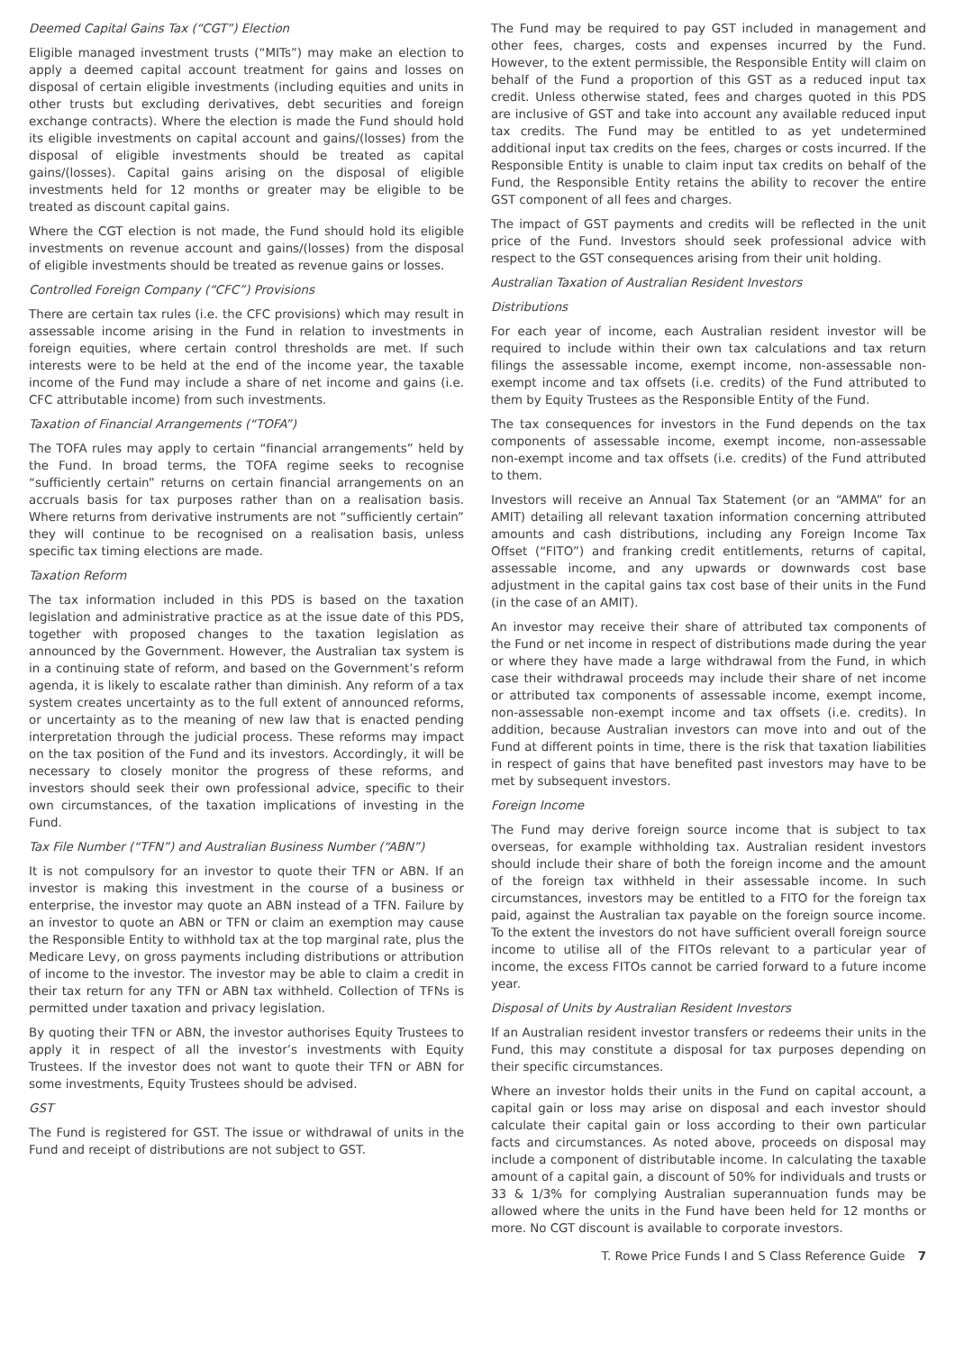Deemed Capital Gains Tax (“CGT”) Election
Eligible managed investment trusts (“MITs”) may make an election to apply a deemed capital account treatment for gains and losses on disposal of certain eligible investments (including equities and units in other trusts but excluding derivatives, debt securities and foreign exchange contracts). Where the election is made the Fund should hold its eligible investments on capital account and gains/(losses) from the disposal of eligible investments should be treated as capital gains/(losses). Capital gains arising on the disposal of eligible investments held for 12 months or greater may be eligible to be treated as discount capital gains.
Where the CGT election is not made, the Fund should hold its eligible investments on revenue account and gains/(losses) from the disposal of eligible investments should be treated as revenue gains or losses.
Controlled Foreign Company (“CFC”) Provisions
There are certain tax rules (i.e. the CFC provisions) which may result in assessable income arising in the Fund in relation to investments in foreign equities, where certain control thresholds are met. If such interests were to be held at the end of the income year, the taxable income of the Fund may include a share of net income and gains (i.e. CFC attributable income) from such investments.
Taxation of Financial Arrangements (“TOFA”)
The TOFA rules may apply to certain “financial arrangements” held by the Fund. In broad terms, the TOFA regime seeks to recognise “sufficiently certain” returns on certain financial arrangements on an accruals basis for tax purposes rather than on a realisation basis. Where returns from derivative instruments are not “sufficiently certain” they will continue to be recognised on a realisation basis, unless specific tax timing elections are made.
Taxation Reform
The tax information included in this PDS is based on the taxation legislation and administrative practice as at the issue date of this PDS, together with proposed changes to the taxation legislation as announced by the Government. However, the Australian tax system is in a continuing state of reform, and based on the Government’s reform agenda, it is likely to escalate rather than diminish. Any reform of a tax system creates uncertainty as to the full extent of announced reforms, or uncertainty as to the meaning of new law that is enacted pending interpretation through the judicial process. These reforms may impact on the tax position of the Fund and its investors. Accordingly, it will be necessary to closely monitor the progress of these reforms, and investors should seek their own professional advice, specific to their own circumstances, of the taxation implications of investing in the Fund.
Tax File Number (“TFN”) and Australian Business Number (“ABN”)
It is not compulsory for an investor to quote their TFN or ABN. If an investor is making this investment in the course of a business or enterprise, the investor may quote an ABN instead of a TFN. Failure by an investor to quote an ABN or TFN or claim an exemption may cause the Responsible Entity to withhold tax at the top marginal rate, plus the Medicare Levy, on gross payments including distributions or attribution of income to the investor. The investor may be able to claim a credit in their tax return for any TFN or ABN tax withheld. Collection of TFNs is permitted under taxation and privacy legislation.
By quoting their TFN or ABN, the investor authorises Equity Trustees to apply it in respect of all the investor’s investments with Equity Trustees. If the investor does not want to quote their TFN or ABN for some investments, Equity Trustees should be advised.
GST
The Fund is registered for GST. The issue or withdrawal of units in the Fund and receipt of distributions are not subject to GST.
The Fund may be required to pay GST included in management and other fees, charges, costs and expenses incurred by the Fund. However, to the extent permissible, the Responsible Entity will claim on behalf of the Fund a proportion of this GST as a reduced input tax credit. Unless otherwise stated, fees and charges quoted in this PDS are inclusive of GST and take into account any available reduced input tax credits. The Fund may be entitled to as yet undetermined additional input tax credits on the fees, charges or costs incurred. If the Responsible Entity is unable to claim input tax credits on behalf of the Fund, the Responsible Entity retains the ability to recover the entire GST component of all fees and charges.
The impact of GST payments and credits will be reflected in the unit price of the Fund. Investors should seek professional advice with respect to the GST consequences arising from their unit holding.
Australian Taxation of Australian Resident Investors
Distributions
For each year of income, each Australian resident investor will be required to include within their own tax calculations and tax return filings the assessable income, exempt income, non-assessable non-exempt income and tax offsets (i.e. credits) of the Fund attributed to them by Equity Trustees as the Responsible Entity of the Fund.
The tax consequences for investors in the Fund depends on the tax components of assessable income, exempt income, non-assessable non-exempt income and tax offsets (i.e. credits) of the Fund attributed to them.
Investors will receive an Annual Tax Statement (or an “AMMA” for an AMIT) detailing all relevant taxation information concerning attributed amounts and cash distributions, including any Foreign Income Tax Offset (“FITO”) and franking credit entitlements, returns of capital, assessable income, and any upwards or downwards cost base adjustment in the capital gains tax cost base of their units in the Fund (in the case of an AMIT).
An investor may receive their share of attributed tax components of the Fund or net income in respect of distributions made during the year or where they have made a large withdrawal from the Fund, in which case their withdrawal proceeds may include their share of net income or attributed tax components of assessable income, exempt income, non-assessable non-exempt income and tax offsets (i.e. credits). In addition, because Australian investors can move into and out of the Fund at different points in time, there is the risk that taxation liabilities in respect of gains that have benefited past investors may have to be met by subsequent investors.
Foreign Income
The Fund may derive foreign source income that is subject to tax overseas, for example withholding tax. Australian resident investors should include their share of both the foreign income and the amount of the foreign tax withheld in their assessable income. In such circumstances, investors may be entitled to a FITO for the foreign tax paid, against the Australian tax payable on the foreign source income. To the extent the investors do not have sufficient overall foreign source income to utilise all of the FITOs relevant to a particular year of income, the excess FITOs cannot be carried forward to a future income year.
Disposal of Units by Australian Resident Investors
If an Australian resident investor transfers or redeems their units in the Fund, this may constitute a disposal for tax purposes depending on their specific circumstances.
Where an investor holds their units in the Fund on capital account, a capital gain or loss may arise on disposal and each investor should calculate their capital gain or loss according to their own particular facts and circumstances. As noted above, proceeds on disposal may include a component of distributable income. In calculating the taxable amount of a capital gain, a discount of 50% for individuals and trusts or 33 & 1/3% for complying Australian superannuation funds may be allowed where the units in the Fund have been held for 12 months or more. No CGT discount is available to corporate investors.
T. Rowe Price Funds I and S Class Reference Guide 7